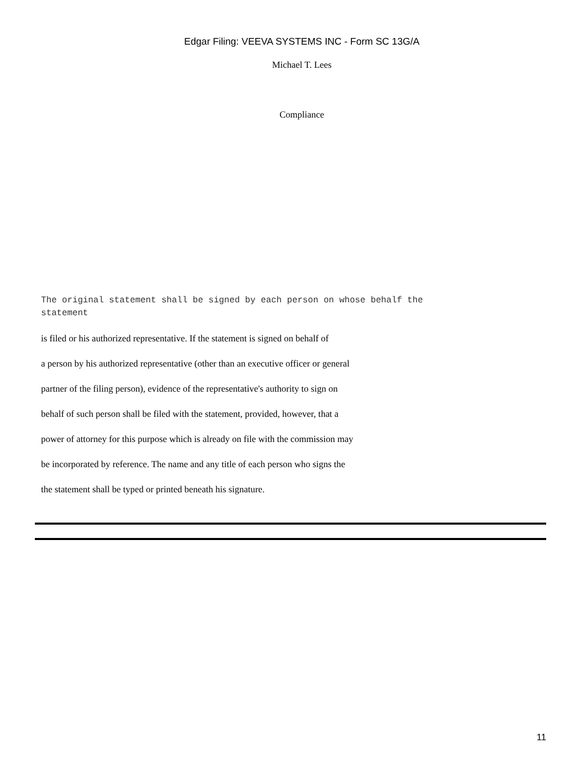Edgar Filing: VEEVA SYSTEMS INC - Form SC 13G/A
Michael T. Lees
Compliance
The original statement shall be signed by each person on whose behalf the
statement
is filed or his authorized representative. If the statement is signed on behalf of
a person by his authorized representative (other than an executive officer or general
partner of the filing person), evidence of the representative's authority to sign on
behalf of such person shall be filed with the statement, provided, however, that a
power of attorney for this purpose which is already on file with the commission may
be incorporated by reference. The name and any title of each person who signs the
the statement shall be typed or printed beneath his signature.
11